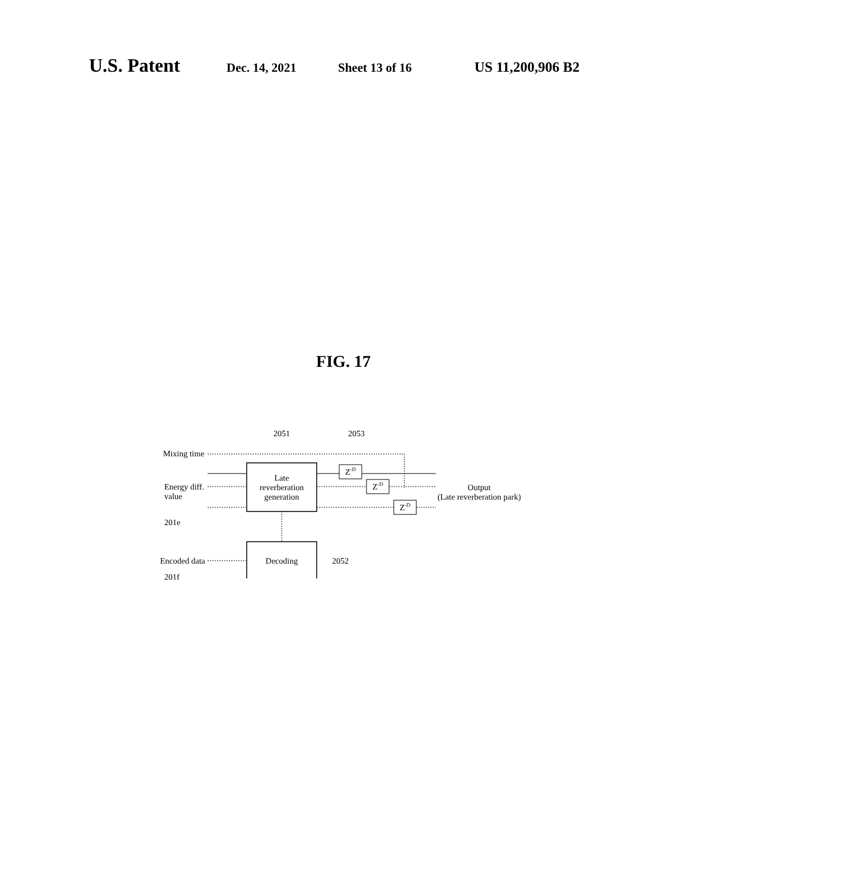U.S. Patent Dec. 14, 2021 Sheet 13 of 16 US 11,200,906 B2
FIG. 17
2051
2053
Mixing time
Energy diff.
value
201e
Late
reverberation
generation
Z-D
Z-D
Z-D
Output
(Late reverberation park)
Decoding
2052
Encoded data
201f